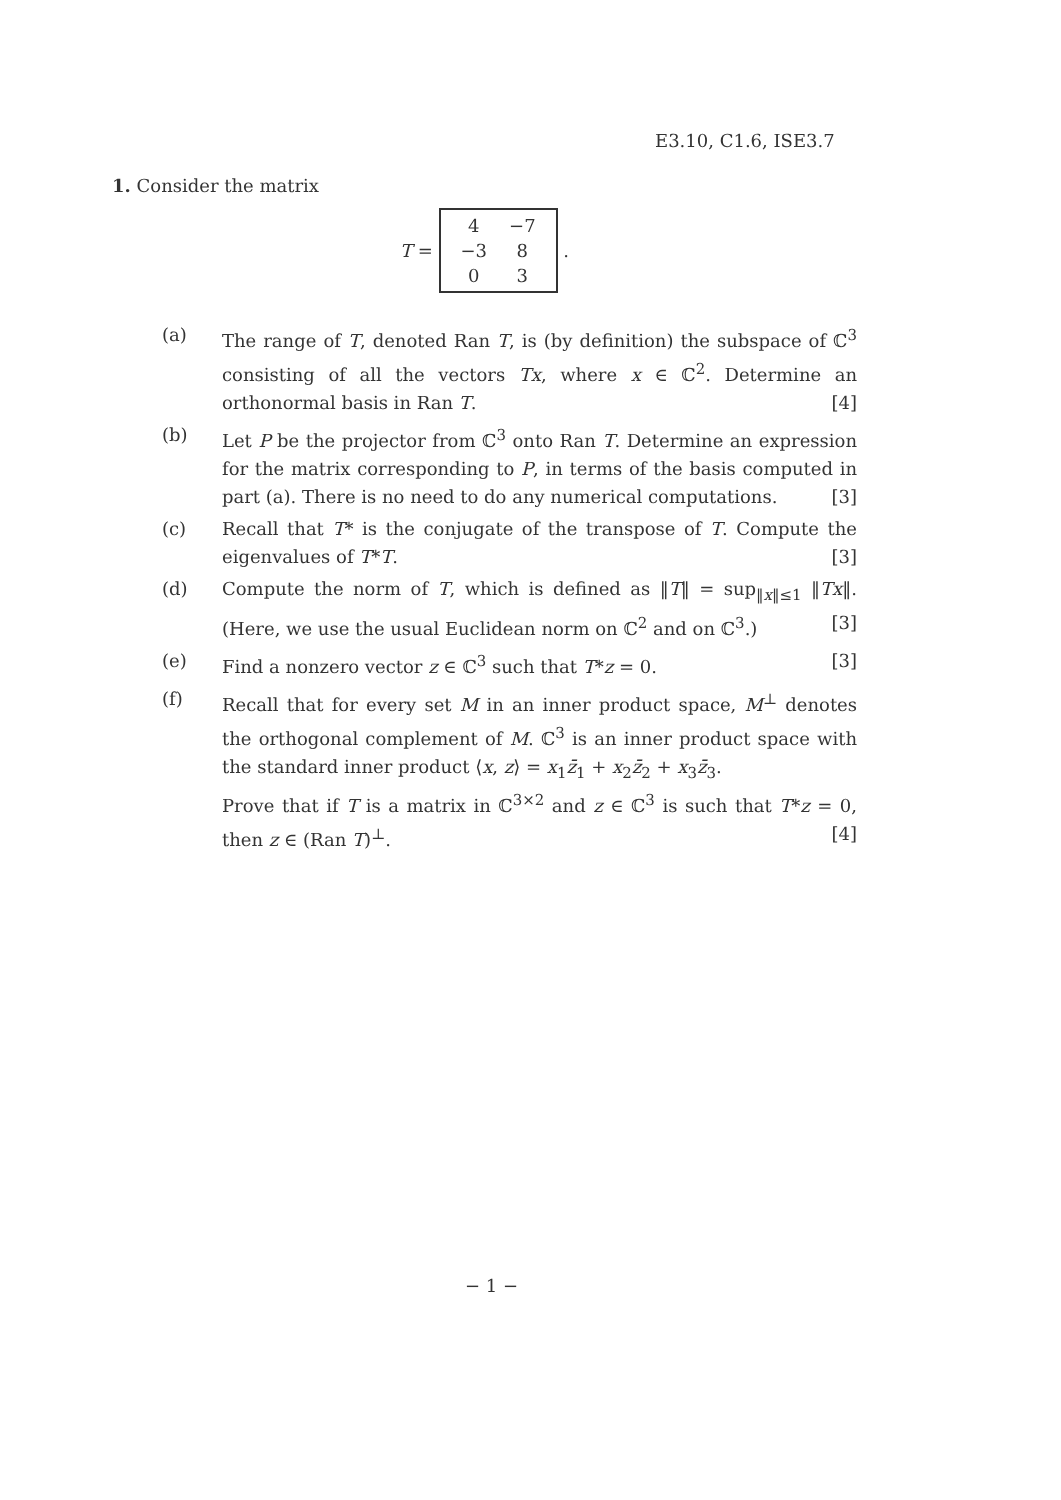E3.10, C1.6, ISE3.7
1. Consider the matrix
T =
| 4 | −7 |
| −3 | 8 |
| 0 | 3 |
.
(a) The range of T, denoted Ran T, is (by definition) the subspace of ℂ<sup>3</sup> consisting of all the vectors Tx, where x ∈ ℂ<sup>2</sup>. Determine an orthonormal basis in Ran T. [4]
(b) Let P be the projector from ℂ<sup>3</sup> onto Ran T. Determine an expression for the matrix corresponding to P, in terms of the basis computed in part (a). There is no need to do any numerical computations. [3]
(c) Recall that T* is the conjugate of the transpose of T. Compute the eigenvalues of T*T. [3]
(d) Compute the norm of T, which is defined as ‖T‖ = sup<sub>‖x‖≤1</sub> ‖Tx‖. (Here, we use the usual Euclidean norm on ℂ<sup>2</sup> and on ℂ<sup>3</sup>.) [3]
(e) Find a nonzero vector z ∈ ℂ<sup>3</sup> such that T*z = 0. [3]
(f) Recall that for every set M in an inner product space, M<sup>⊥</sup> denotes the orthogonal complement of M. ℂ<sup>3</sup> is an inner product space with the standard inner product ⟨x, z⟩ = x<sub>1</sub>z̄<sub>1</sub> + x<sub>2</sub>z̄<sub>2</sub> + x<sub>3</sub>z̄<sub>3</sub>.
Prove that if T is a matrix in ℂ<sup>3×2</sup> and z ∈ ℂ<sup>3</sup> is such that T*z = 0, then z ∈ (Ran T)<sup>⊥</sup>. [4]
− 1 −